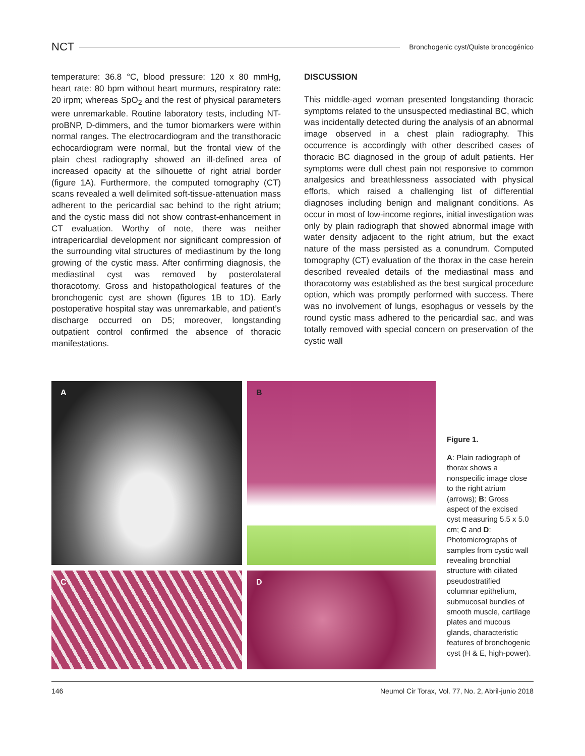NCT Bronchogenic cyst/Quiste broncogénico
temperature: 36.8 °C, blood pressure: 120 x 80 mmHg, heart rate: 80 bpm without heart murmurs, respiratory rate: 20 irpm; whereas SpO<sub>2</sub> and the rest of physical parameters were unremarkable. Routine laboratory tests, including NT-proBNP, D-dimmers, and the tumor biomarkers were within normal ranges. The electrocardiogram and the transthoracic echocardiogram were normal, but the frontal view of the plain chest radiography showed an ill-defined area of increased opacity at the silhouette of right atrial border (figure 1A). Furthermore, the computed tomography (CT) scans revealed a well delimited soft-tissue-attenuation mass adherent to the pericardial sac behind to the right atrium; and the cystic mass did not show contrast-enhancement in CT evaluation. Worthy of note, there was neither intrapericardial development nor significant compression of the surrounding vital structures of mediastinum by the long growing of the cystic mass. After confirming diagnosis, the mediastinal cyst was removed by posterolateral thoracotomy. Gross and histopathological features of the bronchogenic cyst are shown (figures 1B to 1D). Early postoperative hospital stay was unremarkable, and patient’s discharge occurred on D5; moreover, longstanding outpatient control confirmed the absence of thoracic manifestations.
DISCUSSION
This middle-aged woman presented longstanding thoracic symptoms related to the unsuspected mediastinal BC, which was incidentally detected during the analysis of an abnormal image observed in a chest plain radiography. This occurrence is accordingly with other described cases of thoracic BC diagnosed in the group of adult patients. Her symptoms were dull chest pain not responsive to common analgesics and breathlessness associated with physical efforts, which raised a challenging list of differential diagnoses including benign and malignant conditions. As occur in most of low-income regions, initial investigation was only by plain radiograph that showed abnormal image with water density adjacent to the right atrium, but the exact nature of the mass persisted as a conundrum. Computed tomography (CT) evaluation of the thorax in the case herein described revealed details of the mediastinal mass and thoracotomy was established as the best surgical procedure option, which was promptly performed with success. There was no involvement of lungs, esophagus or vessels by the round cystic mass adhered to the pericardial sac, and was totally removed with special concern on preservation of the cystic wall
A
B
C
D
Figure 1.
A: Plain radiograph of thorax shows a nonspecific image close to the right atrium (arrows); B: Gross aspect of the excised cyst measuring 5.5 x 5.0 cm; C and D: Photomicrographs of samples from cystic wall revealing bronchial structure with ciliated pseudostratified columnar epithelium, submucosal bundles of smooth muscle, cartilage plates and mucous glands, characteristic features of bronchogenic cyst (H & E, high-power).
146 Neumol Cir Torax, Vol. 77, No. 2, Abril-junio 2018